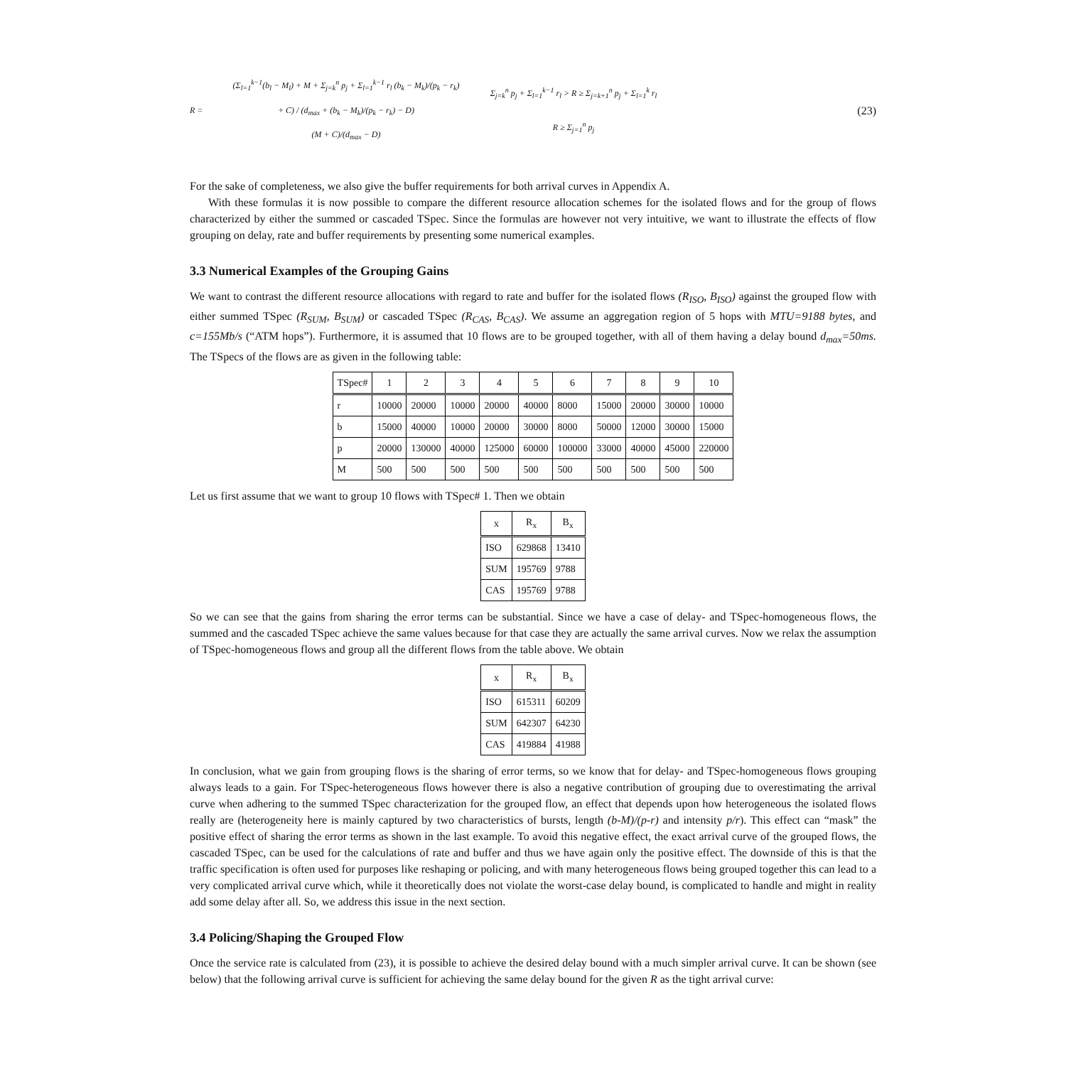R =
(Σ<sub>l=1</sub><sup>k−1</sup>(b<sub>l</sub> − M<sub>l</sub>) + M + Σ<sub>j=k</sub><sup>n</sup> p<sub>j</sub> + Σ<sub>l=1</sub><sup>k−1</sup> r<sub>l</sub> (b<sub>k</sub> − M<sub>k</sub>)/(p<sub>k</sub> − r<sub>k</sub>) + C) / (d<sub>max</sub> + (b<sub>k</sub> − M<sub>k</sub>)/(p<sub>k</sub> − r<sub>k</sub>) − D)
(M + C)/(d<sub>max</sub> − D)
Σ<sub>j=k</sub><sup>n</sup> p<sub>j</sub> + Σ<sub>l=1</sub><sup>k−1</sup> r<sub>l</sub> > R ≥ Σ<sub>j=k+1</sub><sup>n</sup> p<sub>j</sub> + Σ<sub>l=1</sub><sup>k</sup> r<sub>l</sub>
R ≥ Σ<sub>j=1</sub><sup>n</sup> p<sub>j</sub>
(23)
For the sake of completeness, we also give the buffer requirements for both arrival curves in Appendix A.
With these formulas it is now possible to compare the different resource allocation schemes for the isolated flows and for the group of flows characterized by either the summed or cascaded TSpec. Since the formulas are however not very intuitive, we want to illustrate the effects of flow grouping on delay, rate and buffer requirements by presenting some numerical examples.
3.3 Numerical Examples of the Grouping Gains
We want to contrast the different resource allocations with regard to rate and buffer for the isolated flows (R<sub>ISO</sub>, B<sub>ISO</sub>) against the grouped flow with either summed TSpec (R<sub>SUM</sub>, B<sub>SUM</sub>) or cascaded TSpec (R<sub>CAS</sub>, B<sub>CAS</sub>). We assume an aggregation region of 5 hops with MTU=9188 bytes, and c=155Mb/s (“ATM hops”). Furthermore, it is assumed that 10 flows are to be grouped together, with all of them having a delay bound d<sub>max</sub>=50ms. The TSpecs of the flows are as given in the following table:
| TSpec# | 1 | 2 | 3 | 4 | 5 | 6 | 7 | 8 | 9 | 10 |
| --- | --- | --- | --- | --- | --- | --- | --- | --- | --- | --- |
| r | 10000 | 20000 | 10000 | 20000 | 40000 | 8000 | 15000 | 20000 | 30000 | 10000 |
| b | 15000 | 40000 | 10000 | 20000 | 30000 | 8000 | 50000 | 12000 | 30000 | 15000 |
| p | 20000 | 130000 | 40000 | 125000 | 60000 | 100000 | 33000 | 40000 | 45000 | 220000 |
| M | 500 | 500 | 500 | 500 | 500 | 500 | 500 | 500 | 500 | 500 |
Let us first assume that we want to group 10 flows with TSpec# 1. Then we obtain
| x | R<sub>x</sub> | B<sub>x</sub> |
| --- | --- | --- |
| ISO | 629868 | 13410 |
| SUM | 195769 | 9788 |
| CAS | 195769 | 9788 |
So we can see that the gains from sharing the error terms can be substantial. Since we have a case of delay- and TSpec-homogeneous flows, the summed and the cascaded TSpec achieve the same values because for that case they are actually the same arrival curves. Now we relax the assumption of TSpec-homogeneous flows and group all the different flows from the table above. We obtain
| x | R<sub>x</sub> | B<sub>x</sub> |
| --- | --- | --- |
| ISO | 615311 | 60209 |
| SUM | 642307 | 64230 |
| CAS | 419884 | 41988 |
In conclusion, what we gain from grouping flows is the sharing of error terms, so we know that for delay- and TSpec-homogeneous flows grouping always leads to a gain. For TSpec-heterogeneous flows however there is also a negative contribution of grouping due to overestimating the arrival curve when adhering to the summed TSpec characterization for the grouped flow, an effect that depends upon how heterogeneous the isolated flows really are (heterogeneity here is mainly captured by two characteristics of bursts, length (b-M)/(p-r) and intensity p/r). This effect can “mask” the positive effect of sharing the error terms as shown in the last example. To avoid this negative effect, the exact arrival curve of the grouped flows, the cascaded TSpec, can be used for the calculations of rate and buffer and thus we have again only the positive effect. The downside of this is that the traffic specification is often used for purposes like reshaping or policing, and with many heterogeneous flows being grouped together this can lead to a very complicated arrival curve which, while it theoretically does not violate the worst-case delay bound, is complicated to handle and might in reality add some delay after all. So, we address this issue in the next section.
3.4 Policing/Shaping the Grouped Flow
Once the service rate is calculated from (23), it is possible to achieve the desired delay bound with a much simpler arrival curve. It can be shown (see below) that the following arrival curve is sufficient for achieving the same delay bound for the given R as the tight arrival curve: